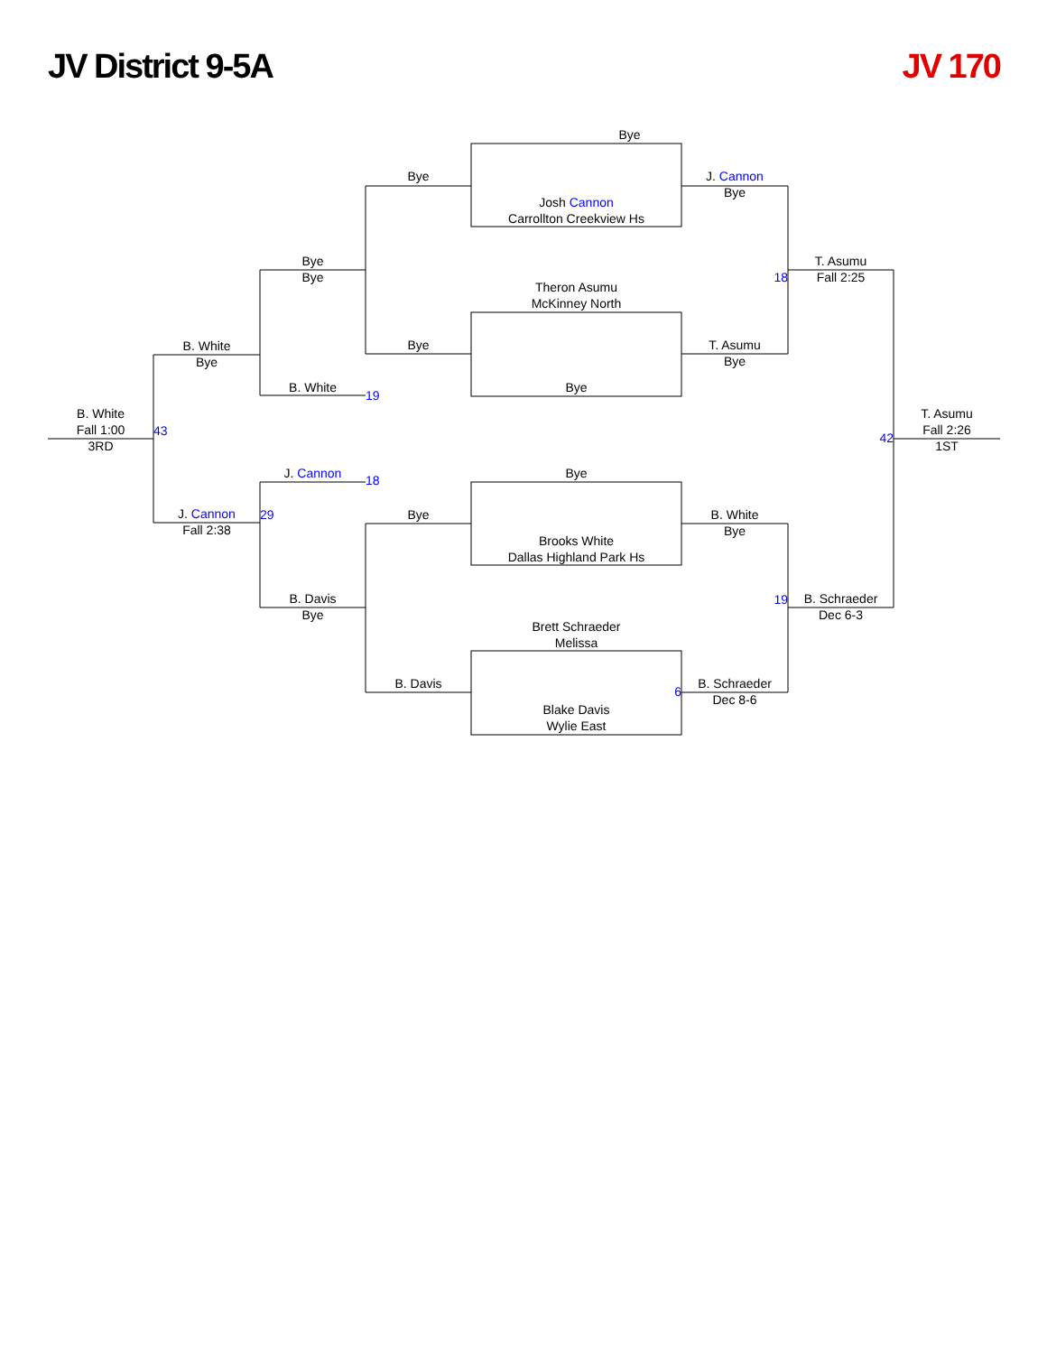JV District 9-5A JV 170
Bye
Bye
J. Cannon
Bye
Josh Cannon
Carrollton Creekview Hs
Bye
Bye
T. Asumu
Fall 2:25
18
Theron Asumu
McKinney North
B. White
Bye
Bye
T. Asumu
Bye
B. White
19
Bye
B. White
Fall 1:00
3RD
43
42
T. Asumu
Fall 2:26
1ST
J. Cannon
18
Bye
J. Cannon
Fall 2:38
29
Bye
B. White
Bye
Brooks White
Dallas Highland Park Hs
B. Davis
Bye
19
B. Schraeder
Dec 6-3
Brett Schraeder
Melissa
B. Davis
6
B. Schraeder
Dec 8-6
Blake Davis
Wylie East